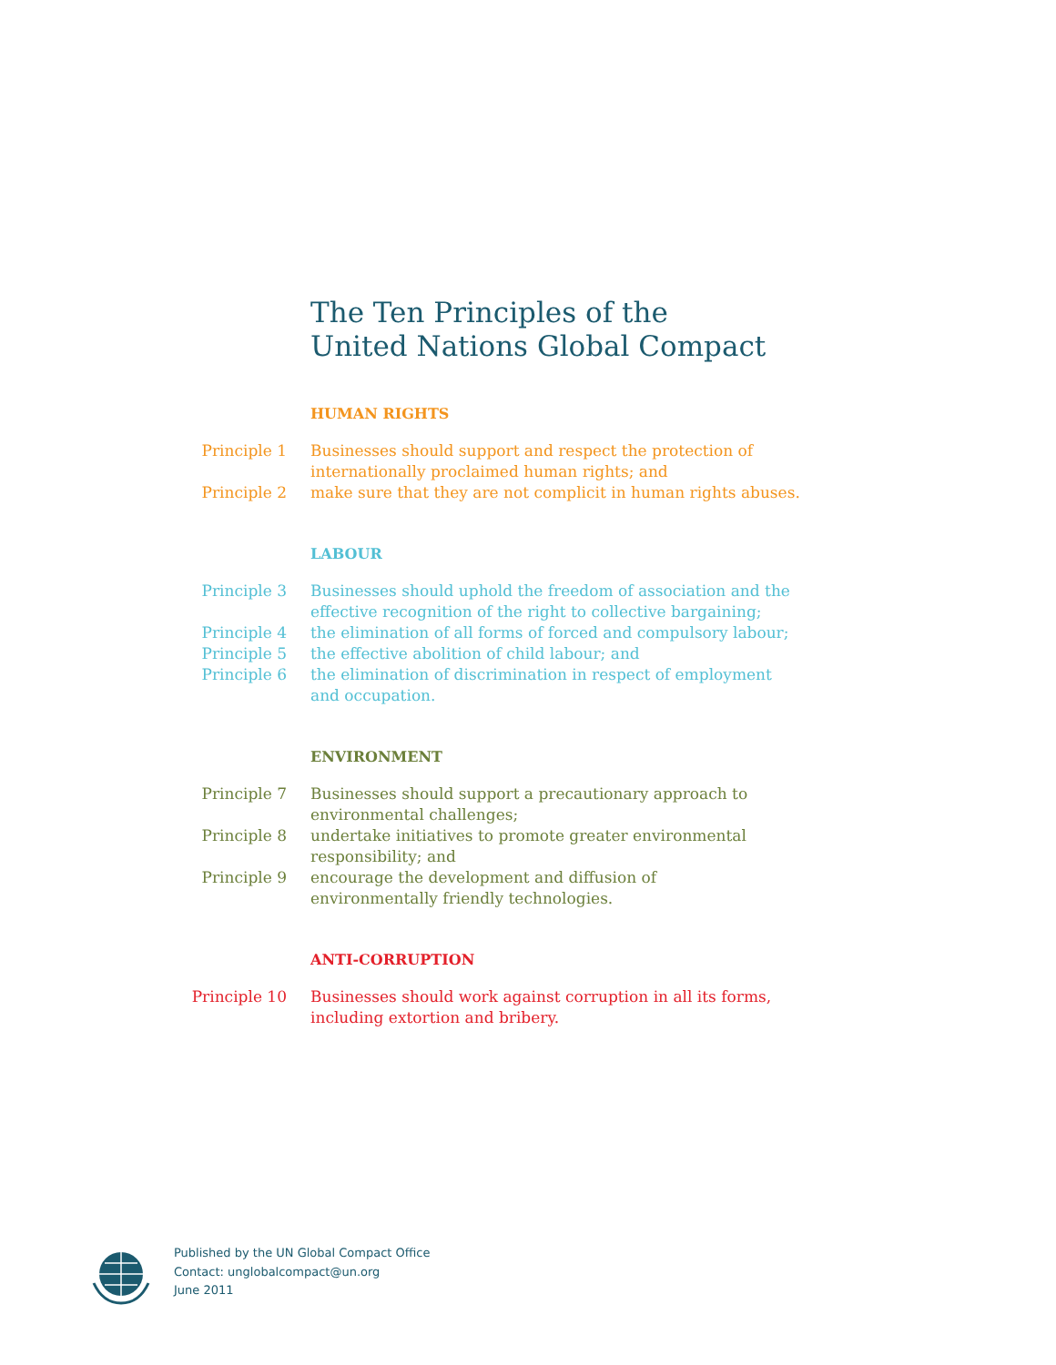The Ten Principles of the
United Nations Global Compact
HUMAN RIGHTS
| Principle 1 | Businesses should support and respect the protection of internationally proclaimed human rights; and |
| Principle 2 | make sure that they are not complicit in human rights abuses. |
LABOUR
| Principle 3 | Businesses should uphold the freedom of association and the effective recognition of the right to collective bargaining; |
| Principle 4 | the elimination of all forms of forced and compulsory labour; |
| Principle 5 | the effective abolition of child labour; and |
| Principle 6 | the elimination of discrimination in respect of employment and occupation. |
ENVIRONMENT
| Principle 7 | Businesses should support a precautionary approach to environmental challenges; |
| Principle 8 | undertake initiatives to promote greater environmental responsibility; and |
| Principle 9 | encourage the development and diffusion of environmentally friendly technologies. |
ANTI-CORRUPTION
| Principle 10 | Businesses should work against corruption in all its forms, including extortion and bribery. |
Published by the UN Global Compact Office
Contact: unglobalcompact@un.org
June 2011